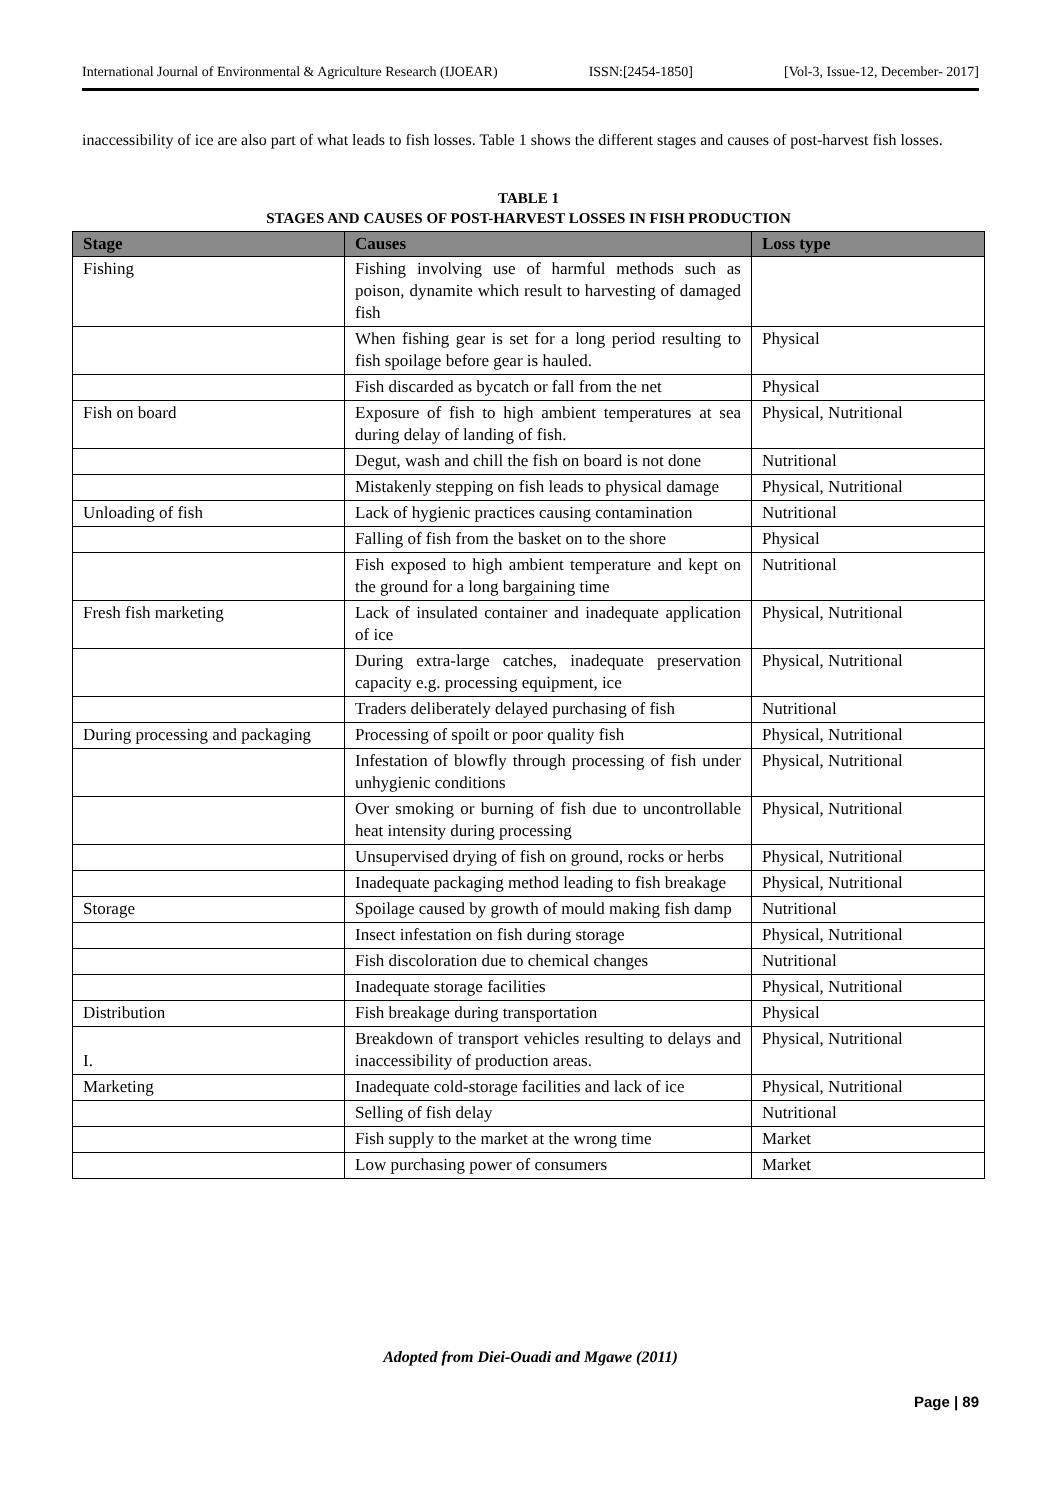International Journal of Environmental & Agriculture Research (IJOEAR) ISSN:[2454-1850] [Vol-3, Issue-12, December- 2017]
inaccessibility of ice are also part of what leads to fish losses. Table 1 shows the different stages and causes of post-harvest fish losses.
TABLE 1
STAGES AND CAUSES OF POST-HARVEST LOSSES IN FISH PRODUCTION
| Stage | Causes | Loss type |
| --- | --- | --- |
| Fishing | Fishing involving use of harmful methods such as poison, dynamite which result to harvesting of damaged fish | |
| | When fishing gear is set for a long period resulting to fish spoilage before gear is hauled. | Physical |
| | Fish discarded as bycatch or fall from the net | Physical |
| Fish on board | Exposure of fish to high ambient temperatures at sea during delay of landing of fish. | Physical, Nutritional |
| | Degut, wash and chill the fish on board is not done | Nutritional |
| | Mistakenly stepping on fish leads to physical damage | Physical, Nutritional |
| Unloading of fish | Lack of hygienic practices causing contamination | Nutritional |
| | Falling of fish from the basket on to the shore | Physical |
| | Fish exposed to high ambient temperature and kept on the ground for a long bargaining time | Nutritional |
| Fresh fish marketing | Lack of insulated container and inadequate application of ice | Physical, Nutritional |
| | During extra-large catches, inadequate preservation capacity e.g. processing equipment, ice | Physical, Nutritional |
| | Traders deliberately delayed purchasing of fish | Nutritional |
| During processing and packaging | Processing of spoilt or poor quality fish | Physical, Nutritional |
| | Infestation of blowfly through processing of fish under unhygienic conditions | Physical, Nutritional |
| | Over smoking or burning of fish due to uncontrollable heat intensity during processing | Physical, Nutritional |
| | Unsupervised drying of fish on ground, rocks or herbs | Physical, Nutritional |
| | Inadequate packaging method leading to fish breakage | Physical, Nutritional |
| Storage | Spoilage caused by growth of mould making fish damp | Nutritional |
| | Insect infestation on fish during storage | Physical, Nutritional |
| | Fish discoloration due to chemical changes | Nutritional |
| | Inadequate storage facilities | Physical, Nutritional |
| Distribution | Fish breakage during transportation | Physical |
| I. | Breakdown of transport vehicles resulting to delays and inaccessibility of production areas. | Physical, Nutritional |
| Marketing | Inadequate cold-storage facilities and lack of ice | Physical, Nutritional |
| | Selling of fish delay | Nutritional |
| | Fish supply to the market at the wrong time | Market |
| | Low purchasing power of consumers | Market |
Adopted from Diei-Ouadi and Mgawe (2011)
Page | 89